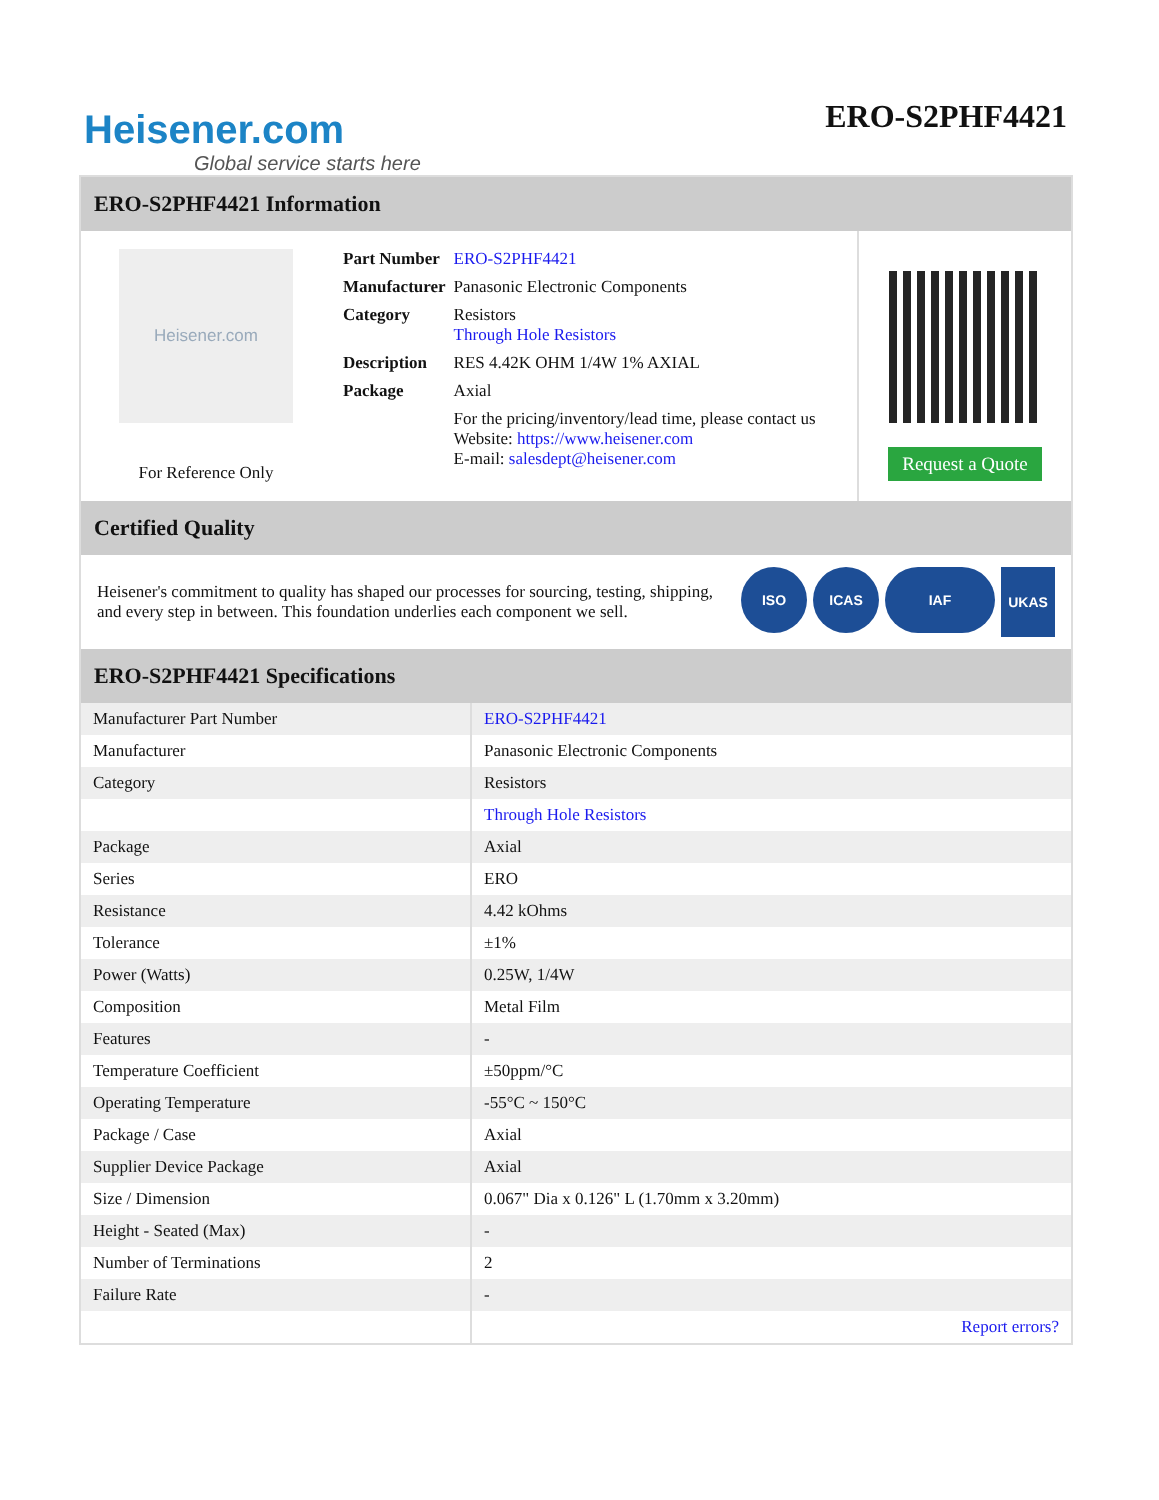Heisener.com
Global service starts here
ERO-S2PHF4421
ERO-S2PHF4421 Information
Heisener.com
For Reference Only
| Part Number | ERO-S2PHF4421 |
| Manufacturer | Panasonic Electronic Components |
| Category | Resistors Through Hole Resistors |
| Description | RES 4.42K OHM 1/4W 1% AXIAL |
| Package | Axial |
| | For the pricing/inventory/lead time, please contact us Website: https://www.heisener.com E-mail: salesdept@heisener.com |
Request a Quote
Certified Quality
Heisener's commitment to quality has shaped our processes for sourcing, testing, shipping, and every step in between. This foundation underlies each component we sell.
ISO ICAS IAF
UKAS
ERO-S2PHF4421 Specifications
| Manufacturer Part Number | ERO-S2PHF4421 |
| Manufacturer | Panasonic Electronic Components |
| Category | Resistors |
| | Through Hole Resistors |
| Package | Axial |
| Series | ERO |
| Resistance | 4.42 kOhms |
| Tolerance | ±1% |
| Power (Watts) | 0.25W, 1/4W |
| Composition | Metal Film |
| Features | - |
| Temperature Coefficient | ±50ppm/°C |
| Operating Temperature | -55°C ~ 150°C |
| Package / Case | Axial |
| Supplier Device Package | Axial |
| Size / Dimension | 0.067" Dia x 0.126" L (1.70mm x 3.20mm) |
| Height - Seated (Max) | - |
| Number of Terminations | 2 |
| Failure Rate | - |
| | Report errors? |